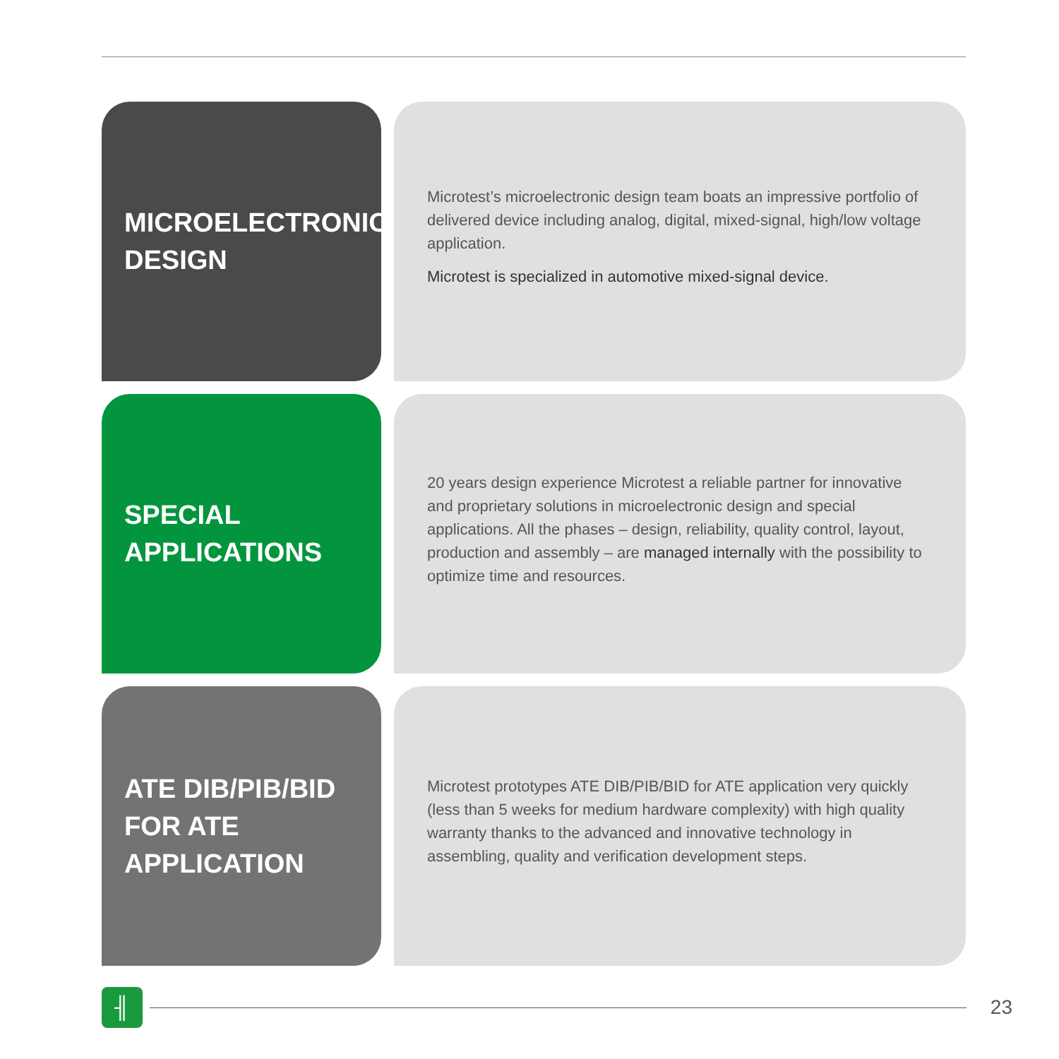MICROELECTRONIC
DESIGN
Microtest’s microelectronic design team boats an impressive portfolio of delivered device including analog, digital, mixed-signal, high/low voltage application.
Microtest is specialized in automotive mixed-signal device.
SPECIAL
APPLICATIONS
20 years design experience Microtest a reliable partner for innovative and proprietary solutions in microelectronic design and special applications. All the phases – design, reliability, quality control, layout, production and assembly – are managed internally with the possibility to optimize time and resources.
ATE DIB/PIB/BID
FOR ATE
APPLICATION
Microtest prototypes ATE DIB/PIB/BID for ATE application very quickly (less than 5 weeks for medium hardware complexity) with high quality warranty thanks to the advanced and innovative technology in assembling, quality and verification development steps.
╢
23